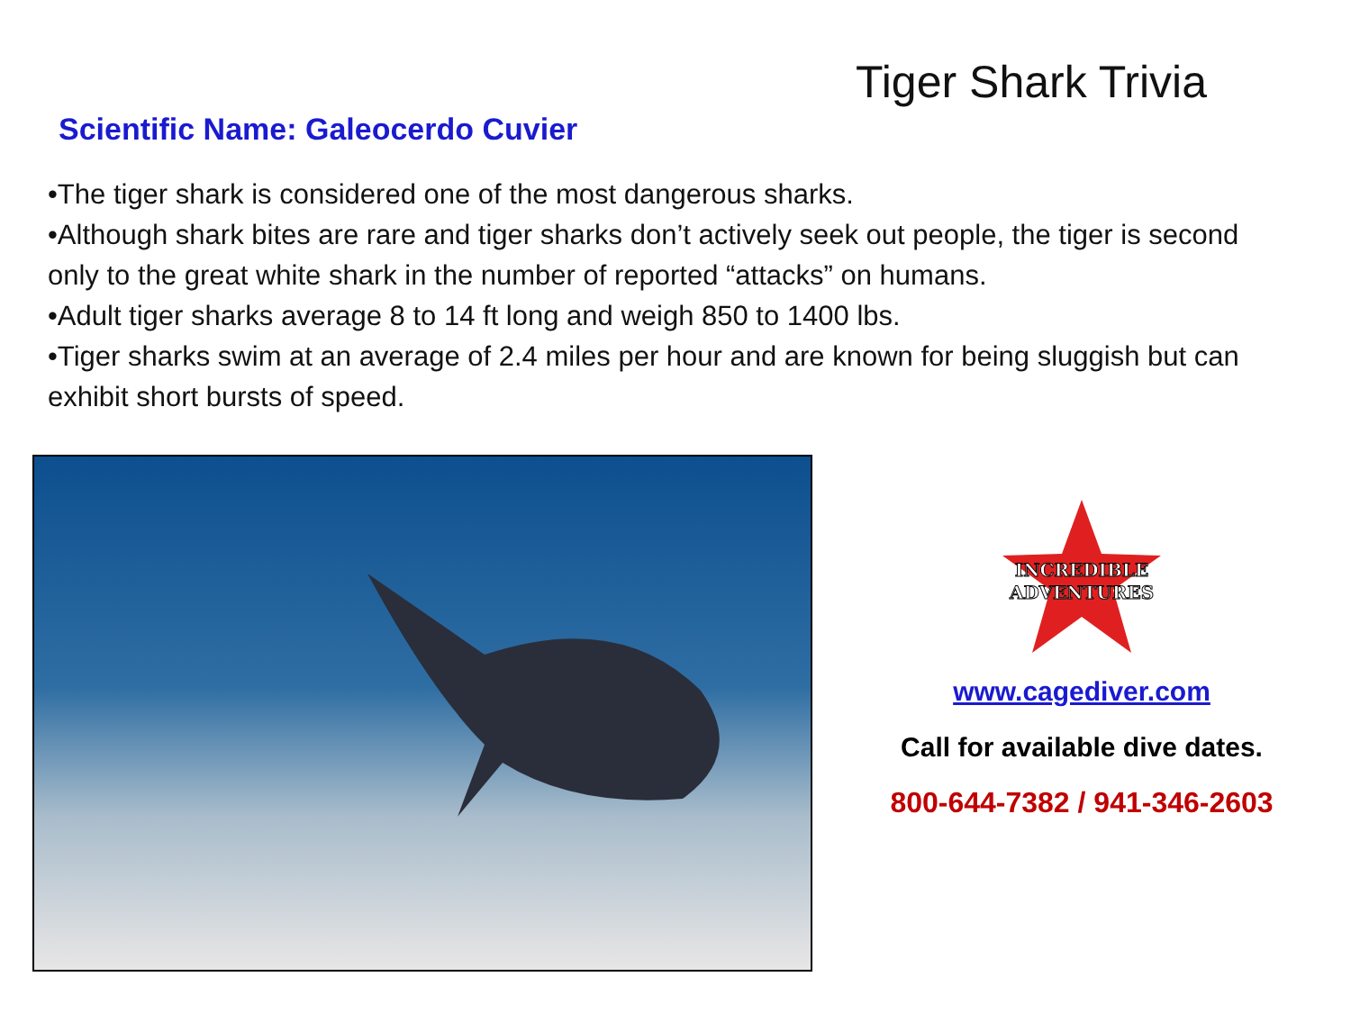Tiger Shark Trivia
Scientific Name: Galeocerdo Cuvier
•The tiger shark is considered one of the most dangerous sharks.
•Although shark bites are rare and tiger sharks don’t actively seek out people, the tiger is second only to the great white shark in the number of reported “attacks” on humans.
•Adult tiger sharks average 8 to 14 ft long and weigh 850 to 1400 lbs.
•Tiger sharks swim at an average of 2.4 miles per hour and are known for being sluggish but can exhibit short bursts of speed.
INCREDIBLE
ADVENTURES
www.cagediver.com
Call for available dive dates.
800-644-7382 / 941-346-2603